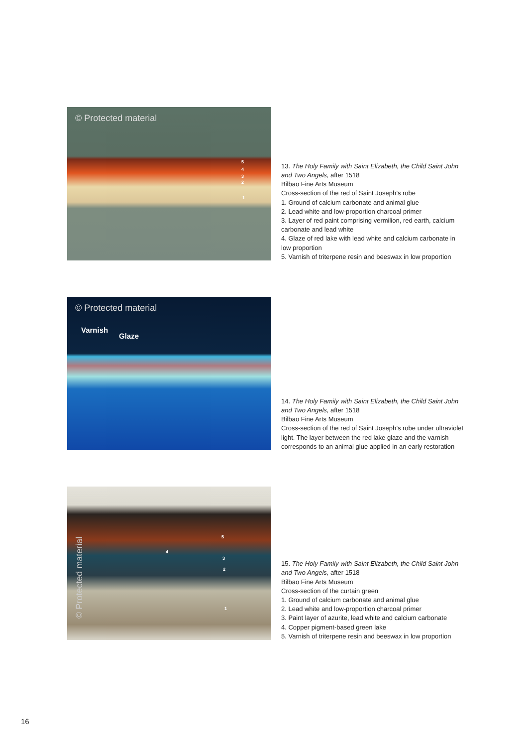© Protected material
5
4
3
2
1
13. The Holy Family with Saint Elizabeth, the Child Saint John and Two Angels, after 1518
Bilbao Fine Arts Museum
Cross-section of the red of Saint Joseph’s robe
1. Ground of calcium carbonate and animal glue
2. Lead white and low-proportion charcoal primer
3. Layer of red paint comprising vermilion, red earth, calcium carbonate and lead white
4. Glaze of red lake with lead white and calcium carbonate in low proportion
5. Varnish of triterpene resin and beeswax in low proportion
© Protected material
Varnish
Glaze
14. The Holy Family with Saint Elizabeth, the Child Saint John and Two Angels, after 1518
Bilbao Fine Arts Museum
Cross-section of the red of Saint Joseph’s robe under ultraviolet light. The layer between the red lake glaze and the varnish corresponds to an animal glue applied in an early restoration
© Protected material
5
4
3
2
1
15. The Holy Family with Saint Elizabeth, the Child Saint John and Two Angels, after 1518
Bilbao Fine Arts Museum
Cross-section of the curtain green
1. Ground of calcium carbonate and animal glue
2. Lead white and low-proportion charcoal primer
3. Paint layer of azurite, lead white and calcium carbonate
4. Copper pigment-based green lake
5. Varnish of triterpene resin and beeswax in low proportion
16